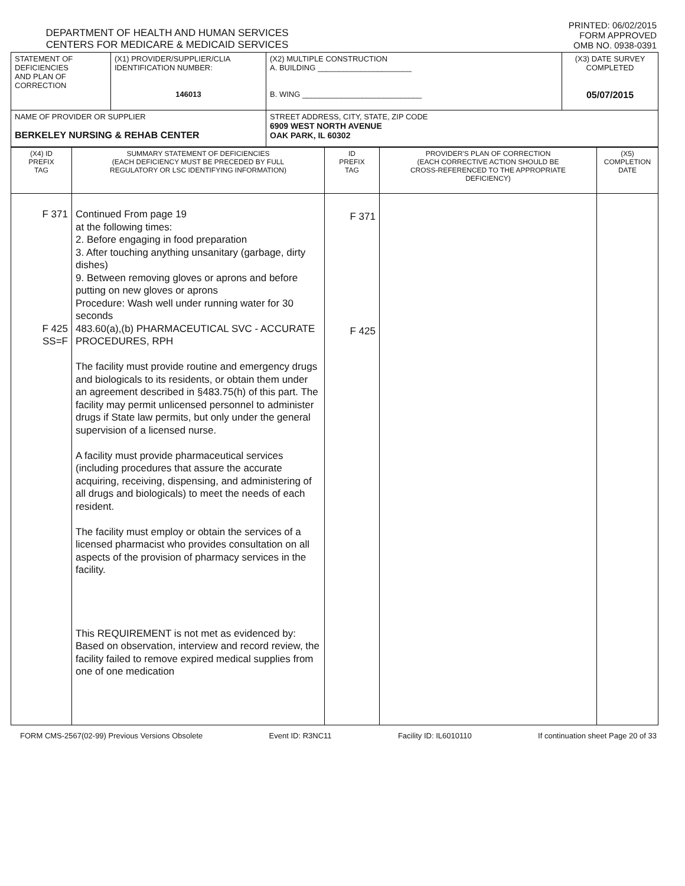DEPARTMENT OF HEALTH AND HUMAN SERVICES
CENTERS FOR MEDICARE & MEDICAID SERVICES
PRINTED: 06/02/2015
FORM APPROVED
OMB NO. 0938-0391
| STATEMENT OF DEFICIENCIES AND PLAN OF CORRECTION | (X1) PROVIDER/SUPPLIER/CLIA IDENTIFICATION NUMBER: 146013 | (X2) MULTIPLE CONSTRUCTION A. BUILDING ______________________ B. WING ____________________________ | (X3) DATE SURVEY COMPLETED 05/07/2015 |
| NAME OF PROVIDER OR SUPPLIER BERKELEY NURSING & REHAB CENTER | | STREET ADDRESS, CITY, STATE, ZIP CODE 6909 WEST NORTH AVENUE OAK PARK, IL 60302 | |
| (X4) ID PREFIX TAG | SUMMARY STATEMENT OF DEFICIENCIES (EACH DEFICIENCY MUST BE PRECEDED BY FULL REGULATORY OR LSC IDENTIFYING INFORMATION) | ID PREFIX TAG | PROVIDER'S PLAN OF CORRECTION (EACH CORRECTIVE ACTION SHOULD BE CROSS-REFERENCED TO THE APPROPRIATE DEFICIENCY) | (X5) COMPLETION DATE |
| F 371 F 425 SS=F | Continued From page 19 at the following times: 2. Before engaging in food preparation 3. After touching anything unsanitary (garbage, dirty dishes) 9. Between removing gloves or aprons and before putting on new gloves or aprons Procedure: Wash well under running water for 30 seconds 483.60(a),(b) PHARMACEUTICAL SVC - ACCURATE PROCEDURES, RPH The facility must provide routine and emergency drugs and biologicals to its residents, or obtain them under an agreement described in §483.75(h) of this part. The facility may permit unlicensed personnel to administer drugs if State law permits, but only under the general supervision of a licensed nurse. A facility must provide pharmaceutical services (including procedures that assure the accurate acquiring, receiving, dispensing, and administering of all drugs and biologicals) to meet the needs of each resident. The facility must employ or obtain the services of a licensed pharmacist who provides consultation on all aspects of the provision of pharmacy services in the facility. This REQUIREMENT is not met as evidenced by: Based on observation, interview and record review, the facility failed to remove expired medical supplies from one of one medication | F 371 F 425 | | |
FORM CMS-2567(02-99) Previous Versions Obsolete Event ID: R3NC11 Facility ID: IL6010110 If continuation sheet Page 20 of 33